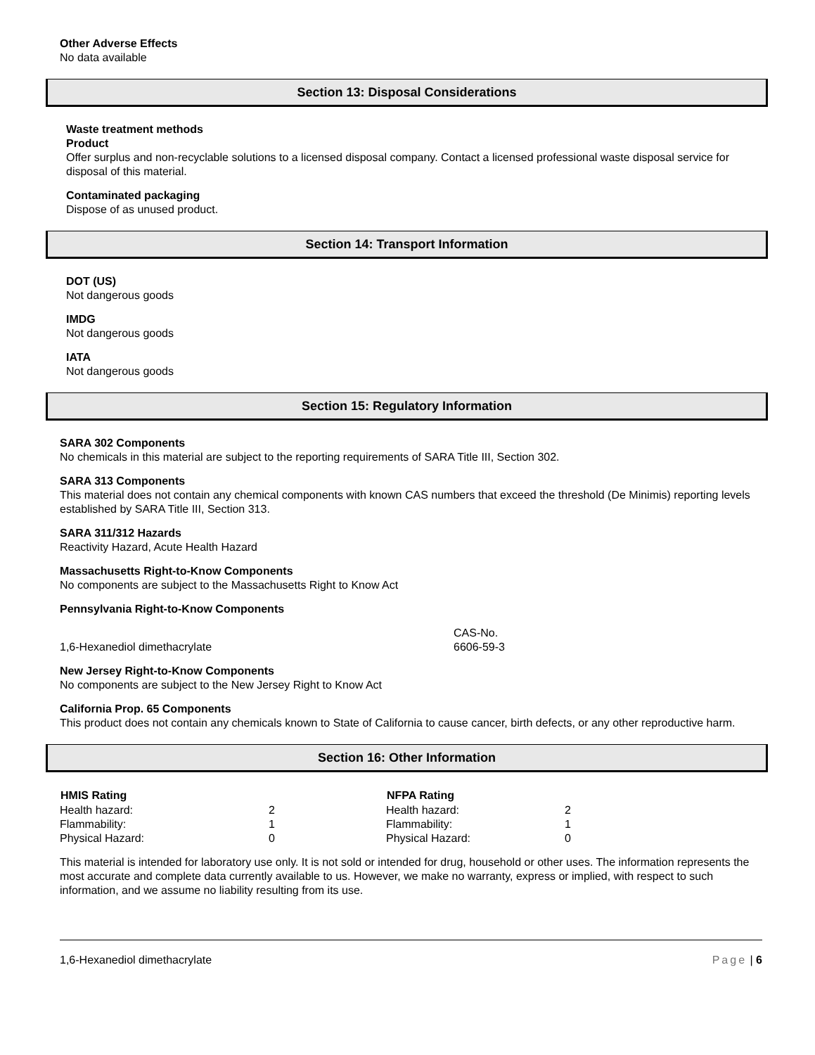Other Adverse Effects
No data available
Section 13: Disposal Considerations
Waste treatment methods
Product
Offer surplus and non-recyclable solutions to a licensed disposal company. Contact a licensed professional waste disposal service for disposal of this material.
Contaminated packaging
Dispose of as unused product.
Section 14: Transport Information
DOT (US)
Not dangerous goods
IMDG
Not dangerous goods
IATA
Not dangerous goods
Section 15: Regulatory Information
SARA 302 Components
No chemicals in this material are subject to the reporting requirements of SARA Title III, Section 302.
SARA 313 Components
This material does not contain any chemical components with known CAS numbers that exceed the threshold (De Minimis) reporting levels established by SARA Title III, Section 313.
SARA 311/312 Hazards
Reactivity Hazard, Acute Health Hazard
Massachusetts Right-to-Know Components
No components are subject to the Massachusetts Right to Know Act
Pennsylvania Right-to-Know Components
| | CAS-No. |
| 1,6-Hexanediol dimethacrylate | 6606-59-3 |
New Jersey Right-to-Know Components
No components are subject to the New Jersey Right to Know Act
California Prop. 65 Components
This product does not contain any chemicals known to State of California to cause cancer, birth defects, or any other reproductive harm.
Section 16: Other Information
| HMIS Rating | | NFPA Rating | |
| --- | --- | --- | --- |
| Health hazard: | 2 | Health hazard: | 2 |
| Flammability: | 1 | Flammability: | 1 |
| Physical Hazard: | 0 | Physical Hazard: | 0 |
This material is intended for laboratory use only. It is not sold or intended for drug, household or other uses. The information represents the most accurate and complete data currently available to us. However, we make no warranty, express or implied, with respect to such information, and we assume no liability resulting from its use.
1,6-Hexanediol dimethacrylate Page | 6